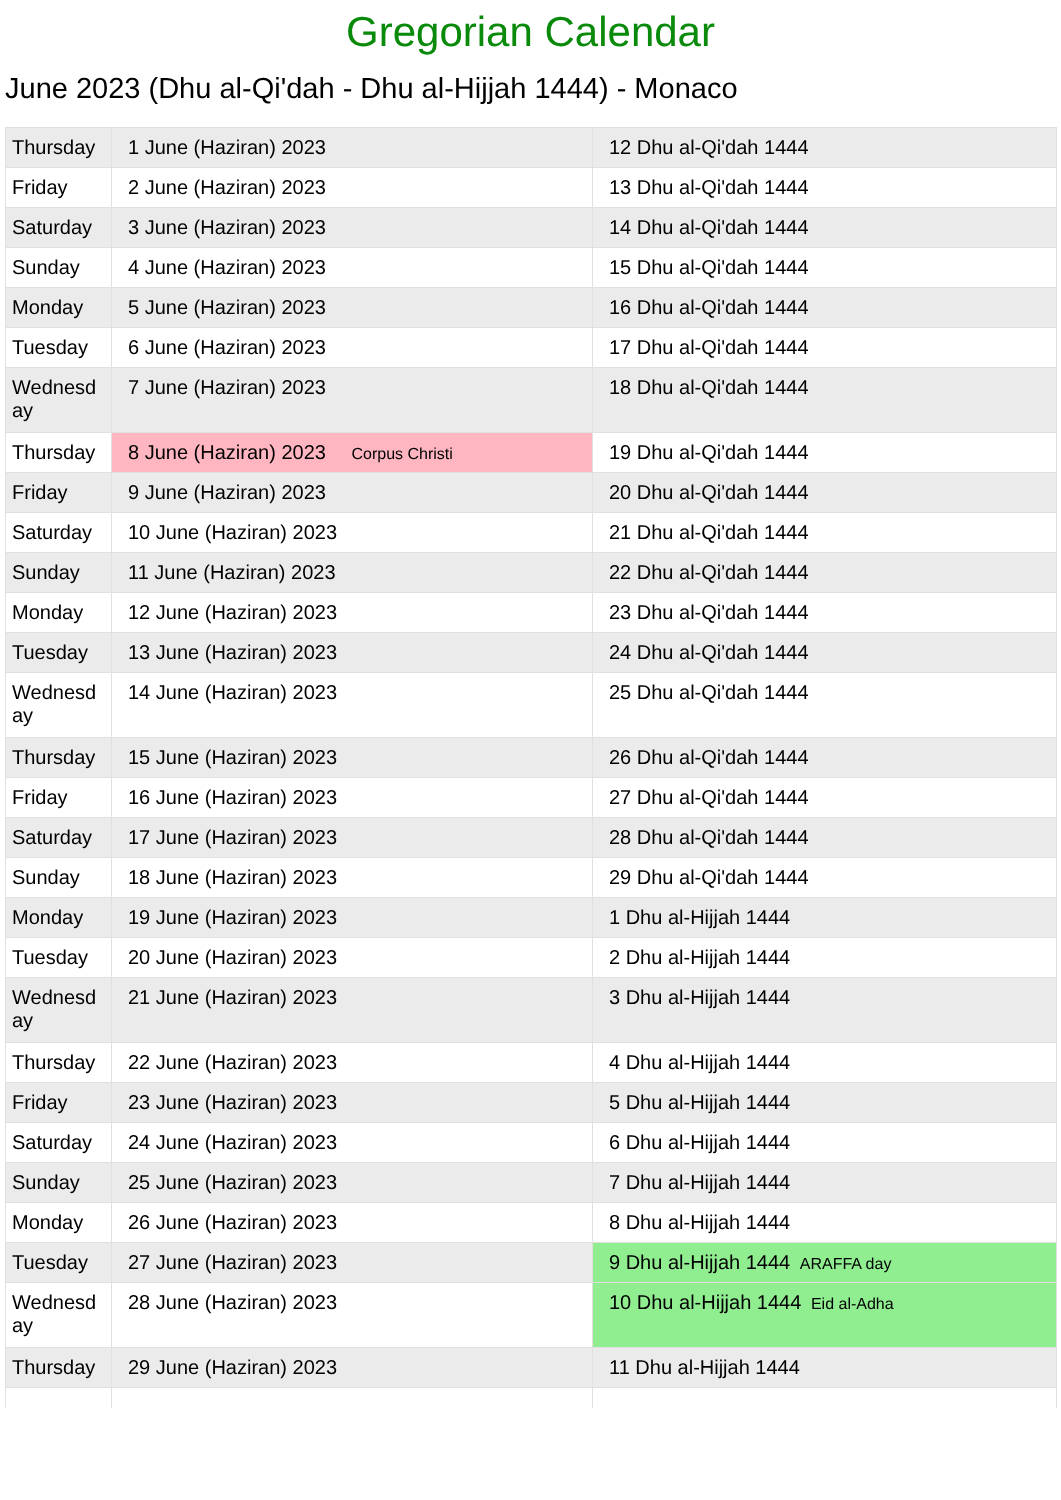Gregorian Calendar
June 2023 (Dhu al-Qi'dah - Dhu al-Hijjah 1444) - Monaco
| Thursday | 1 June (Haziran) 2023 | 12 Dhu al-Qi'dah 1444 |
| Friday | 2 June (Haziran) 2023 | 13 Dhu al-Qi'dah 1444 |
| Saturday | 3 June (Haziran) 2023 | 14 Dhu al-Qi'dah 1444 |
| Sunday | 4 June (Haziran) 2023 | 15 Dhu al-Qi'dah 1444 |
| Monday | 5 June (Haziran) 2023 | 16 Dhu al-Qi'dah 1444 |
| Tuesday | 6 June (Haziran) 2023 | 17 Dhu al-Qi'dah 1444 |
| Wednesd ay | 7 June (Haziran) 2023 | 18 Dhu al-Qi'dah 1444 |
| Thursday | 8 June (Haziran) 2023 Corpus Christi | 19 Dhu al-Qi'dah 1444 |
| Friday | 9 June (Haziran) 2023 | 20 Dhu al-Qi'dah 1444 |
| Saturday | 10 June (Haziran) 2023 | 21 Dhu al-Qi'dah 1444 |
| Sunday | 11 June (Haziran) 2023 | 22 Dhu al-Qi'dah 1444 |
| Monday | 12 June (Haziran) 2023 | 23 Dhu al-Qi'dah 1444 |
| Tuesday | 13 June (Haziran) 2023 | 24 Dhu al-Qi'dah 1444 |
| Wednesd ay | 14 June (Haziran) 2023 | 25 Dhu al-Qi'dah 1444 |
| Thursday | 15 June (Haziran) 2023 | 26 Dhu al-Qi'dah 1444 |
| Friday | 16 June (Haziran) 2023 | 27 Dhu al-Qi'dah 1444 |
| Saturday | 17 June (Haziran) 2023 | 28 Dhu al-Qi'dah 1444 |
| Sunday | 18 June (Haziran) 2023 | 29 Dhu al-Qi'dah 1444 |
| Monday | 19 June (Haziran) 2023 | 1 Dhu al-Hijjah 1444 |
| Tuesday | 20 June (Haziran) 2023 | 2 Dhu al-Hijjah 1444 |
| Wednesd ay | 21 June (Haziran) 2023 | 3 Dhu al-Hijjah 1444 |
| Thursday | 22 June (Haziran) 2023 | 4 Dhu al-Hijjah 1444 |
| Friday | 23 June (Haziran) 2023 | 5 Dhu al-Hijjah 1444 |
| Saturday | 24 June (Haziran) 2023 | 6 Dhu al-Hijjah 1444 |
| Sunday | 25 June (Haziran) 2023 | 7 Dhu al-Hijjah 1444 |
| Monday | 26 June (Haziran) 2023 | 8 Dhu al-Hijjah 1444 |
| Tuesday | 27 June (Haziran) 2023 | 9 Dhu al-Hijjah 1444 ARAFFA day |
| Wednesd ay | 28 June (Haziran) 2023 | 10 Dhu al-Hijjah 1444 Eid al-Adha |
| Thursday | 29 June (Haziran) 2023 | 11 Dhu al-Hijjah 1444 |